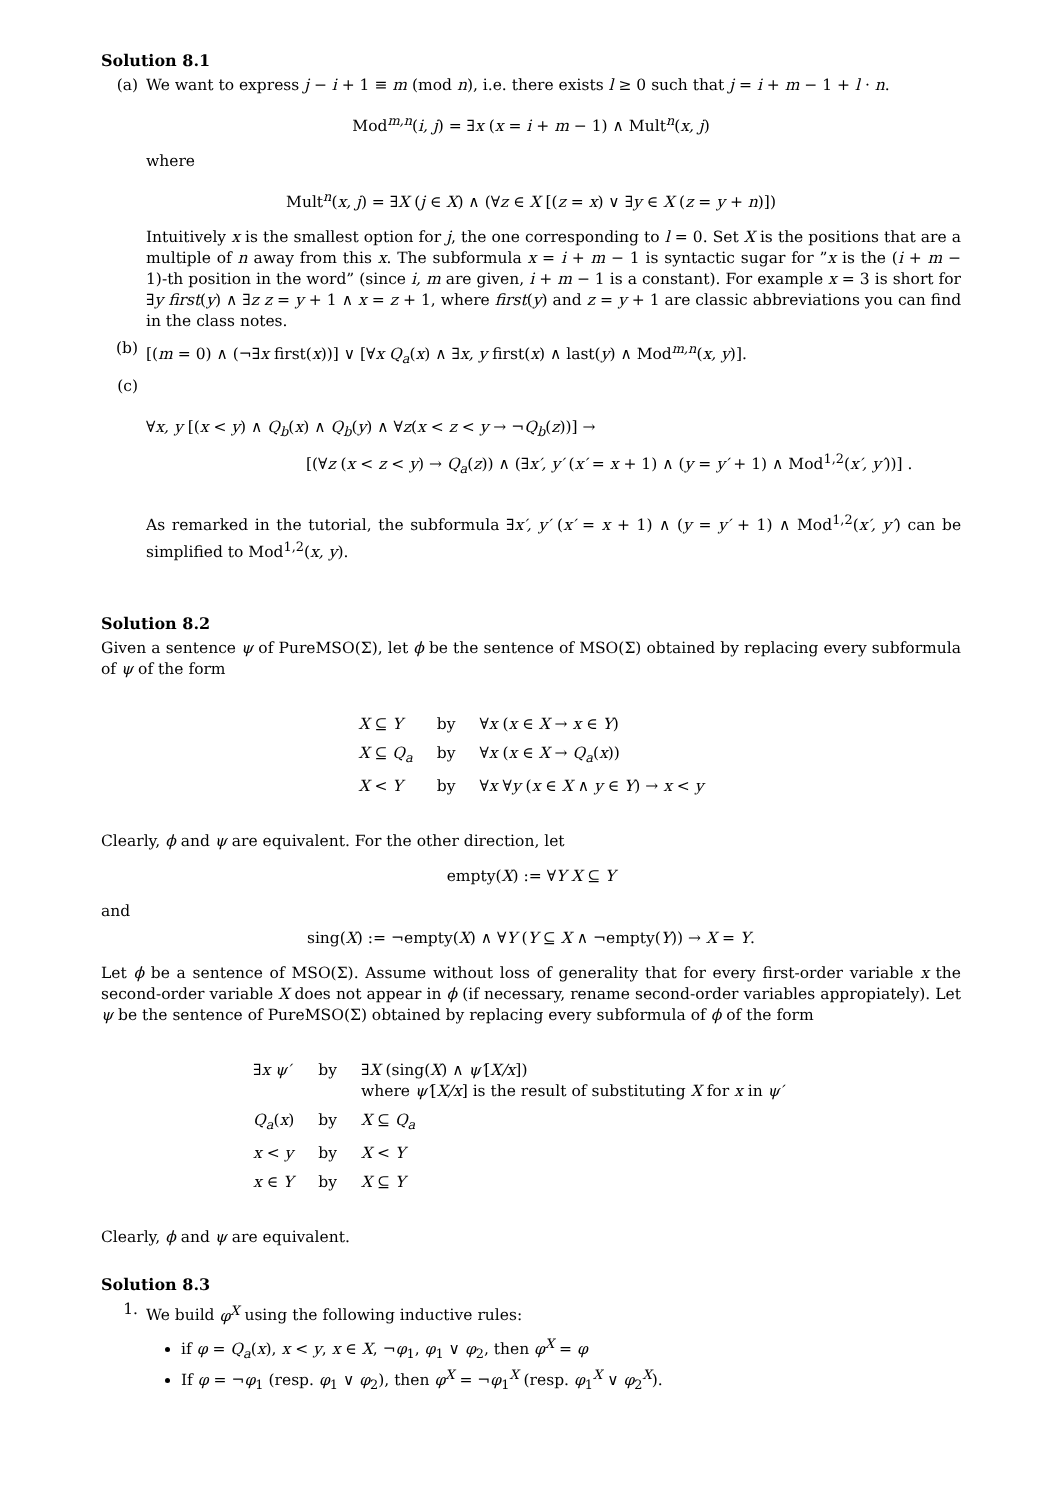Solution 8.1
(a) We want to express j − i + 1 ≡ m (mod n), i.e. there exists l ≥ 0 such that j = i + m − 1 + l · n.
Mod<sup>m,n</sup>(i, j) = ∃x (x = i + m − 1) ∧ Mult<sup>n</sup>(x, j)
where
Mult<sup>n</sup>(x, j) = ∃X (j ∈ X) ∧ (∀z ∈ X [(z = x) ∨ ∃y ∈ X (z = y + n)])
Intuitively x is the smallest option for j, the one corresponding to l = 0. Set X is the positions that are a multiple of n away from this x. The subformula x = i + m − 1 is syntactic sugar for ”x is the (i + m − 1)-th position in the word” (since i, m are given, i + m − 1 is a constant). For example x = 3 is short for ∃y first(y) ∧ ∃z z = y + 1 ∧ x = z + 1, where first(y) and z = y + 1 are classic abbreviations you can find in the class notes.
(b) [(m = 0) ∧ (¬∃x first(x))] ∨ [∀x Q<sub>a</sub>(x) ∧ ∃x, y first(x) ∧ last(y) ∧ Mod<sup>m,n</sup>(x, y)].
(c)
∀x, y [(x < y) ∧ Q<sub>b</sub>(x) ∧ Q<sub>b</sub>(y) ∧ ∀z(x < z < y → ¬Q<sub>b</sub>(z))] →
[(∀z (x < z < y) → Q<sub>a</sub>(z)) ∧ (∃x′, y′ (x′ = x + 1) ∧ (y = y′ + 1) ∧ Mod<sup>1,2</sup>(x′, y′))] .
As remarked in the tutorial, the subformula ∃x′, y′ (x′ = x + 1) ∧ (y = y′ + 1) ∧ Mod<sup>1,2</sup>(x′, y′) can be simplified to Mod<sup>1,2</sup>(x, y).
Solution 8.2
Given a sentence ψ of PureMSO(Σ), let ϕ be the sentence of MSO(Σ) obtained by replacing every subformula of ψ of the form
| X ⊆ Y | by | ∀ x ( x ∈ X → x ∈ Y ) |
| X ⊆ Q<sub>a</sub> | by | ∀ x ( x ∈ X → Q<sub>a</sub> ( x )) |
| X < Y | by | ∀ x ∀ y ( x ∈ X ∧ y ∈ Y ) → x < y |
Clearly, ϕ and ψ are equivalent. For the other direction, let
empty(X) := ∀Y X ⊆ Y
and
sing(X) := ¬empty(X) ∧ ∀Y (Y ⊆ X ∧ ¬empty(Y)) → X = Y.
Let ϕ be a sentence of MSO(Σ). Assume without loss of generality that for every first-order variable x the second-order variable X does not appear in ϕ (if necessary, rename second-order variables appropiately). Let ψ be the sentence of PureMSO(Σ) obtained by replacing every subformula of ϕ of the form
| ∃ x ψ′ | by | ∃ X (sing( X ) ∧ ψ′ [ X/x ]) where ψ′ [ X/x ] is the result of substituting X for x in ψ′ |
| Q<sub>a</sub> ( x ) | by | X ⊆ Q<sub>a</sub> |
| x < y | by | X < Y |
| x ∈ Y | by | X ⊆ Y |
Clearly, ϕ and ψ are equivalent.
Solution 8.3
1. We build φ<sup>X</sup> using the following inductive rules:
if φ = Q<sub>a</sub>(x), x < y, x ∈ X, ¬φ<sub>1</sub>, φ<sub>1</sub> ∨ φ<sub>2</sub>, then φ<sup>X</sup> = φ
If φ = ¬φ<sub>1</sub> (resp. φ<sub>1</sub> ∨ φ<sub>2</sub>), then φ<sup>X</sup> = ¬φ<sub>1</sub><sup>X</sup> (resp. φ<sub>1</sub><sup>X</sup> ∨ φ<sub>2</sub><sup>X</sup>).